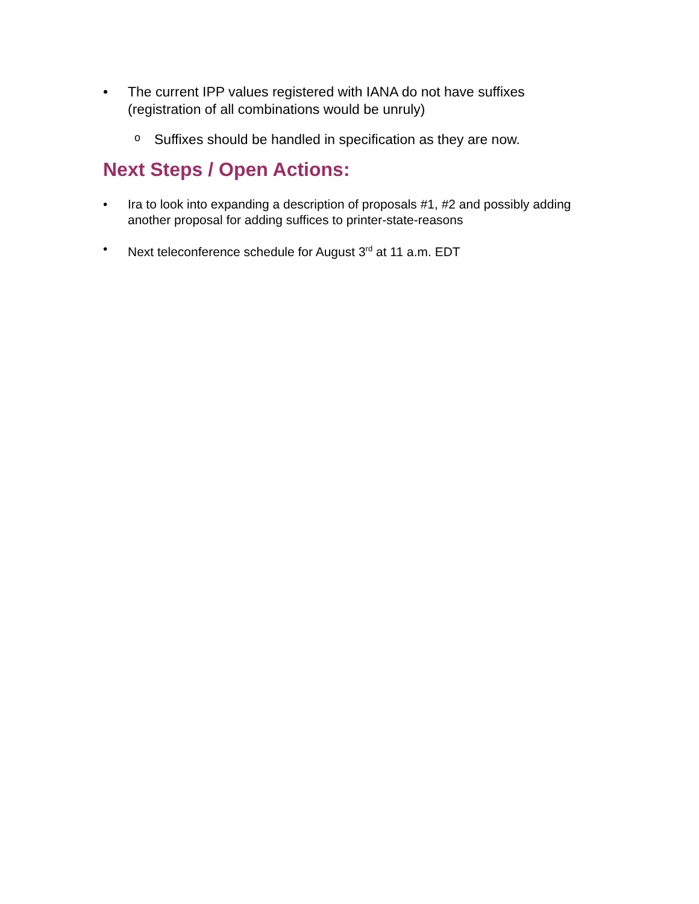• The current IPP values registered with IANA do not have suffixes (registration of all combinations would be unruly)
o Suffixes should be handled in specification as they are now.
Next Steps / Open Actions:
• Ira to look into expanding a description of proposals #1, #2 and possibly adding another proposal for adding suffices to printer-state-reasons
• Next teleconference schedule for August 3<sup>rd</sup> at 11 a.m. EDT